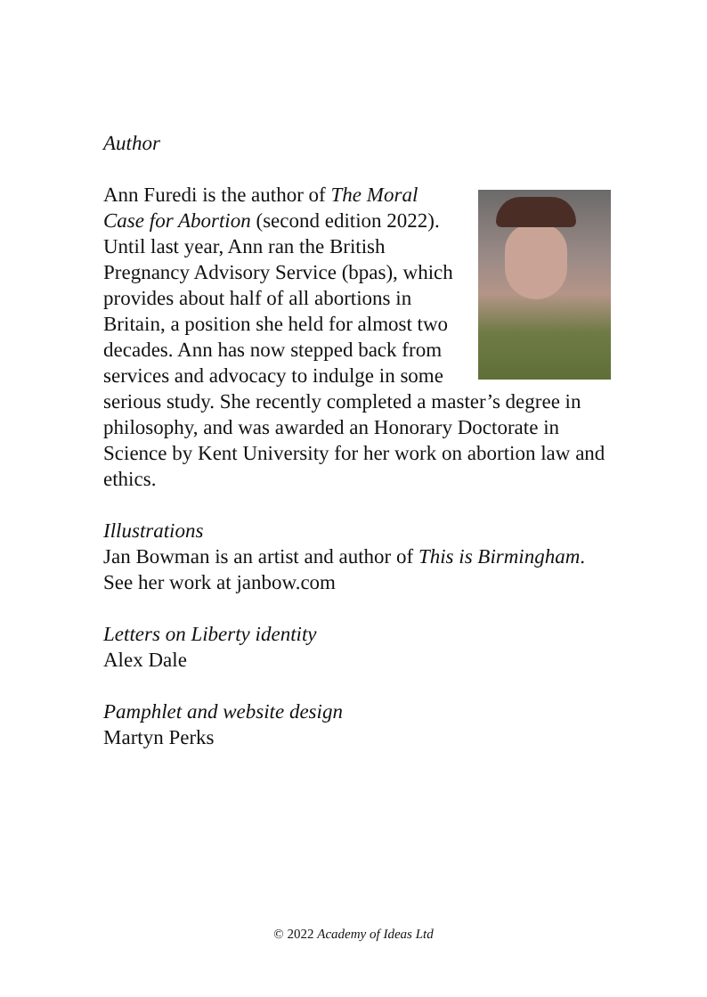Author
Ann Furedi is the author of The Moral Case for Abortion (second edition 2022). Until last year, Ann ran the British Pregnancy Advisory Service (bpas), which provides about half of all abortions in Britain, a position she held for almost two decades. Ann has now stepped back from services and advocacy to indulge in some serious study. She recently completed a master’s degree in philosophy, and was awarded an Honorary Doctorate in Science by Kent University for her work on abortion law and ethics.
Illustrations
Jan Bowman is an artist and author of This is Birmingham. See her work at janbow.com
Letters on Liberty identity
Alex Dale
Pamphlet and website design
Martyn Perks
© 2022 Academy of Ideas Ltd